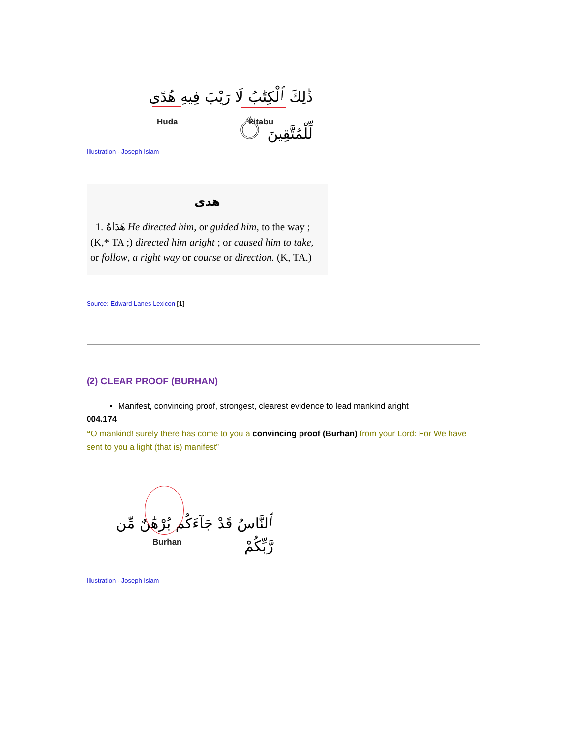ذَٰلِكَ ٱلْكِتَٰبُ لَا رَيْبَ فِيهِ هُدًى لِّلْمُتَّقِينَ ۝
Huda kitabu
Illustration - Joseph Islam
هدى
1. هَدَاهُ He directed him, or guided him, to the way ; (K,* TA ;) directed him aright ; or caused him to take, or follow, a right way or course or direction. (K, TA.)
Source: Edward Lanes Lexicon [1]
(2) CLEAR PROOF (BURHAN)
Manifest, convincing proof, strongest, clearest evidence to lead mankind aright
004.174
“O mankind! surely there has come to you a convincing proof (Burhan) from your Lord: For We have sent to you a light (that is) manifest”
ٱلنَّاسُ قَدْ جَآءَكُم بُرْهَٰنٌ مِّن رَّبِّكُمْ
Burhan
Illustration - Joseph Islam